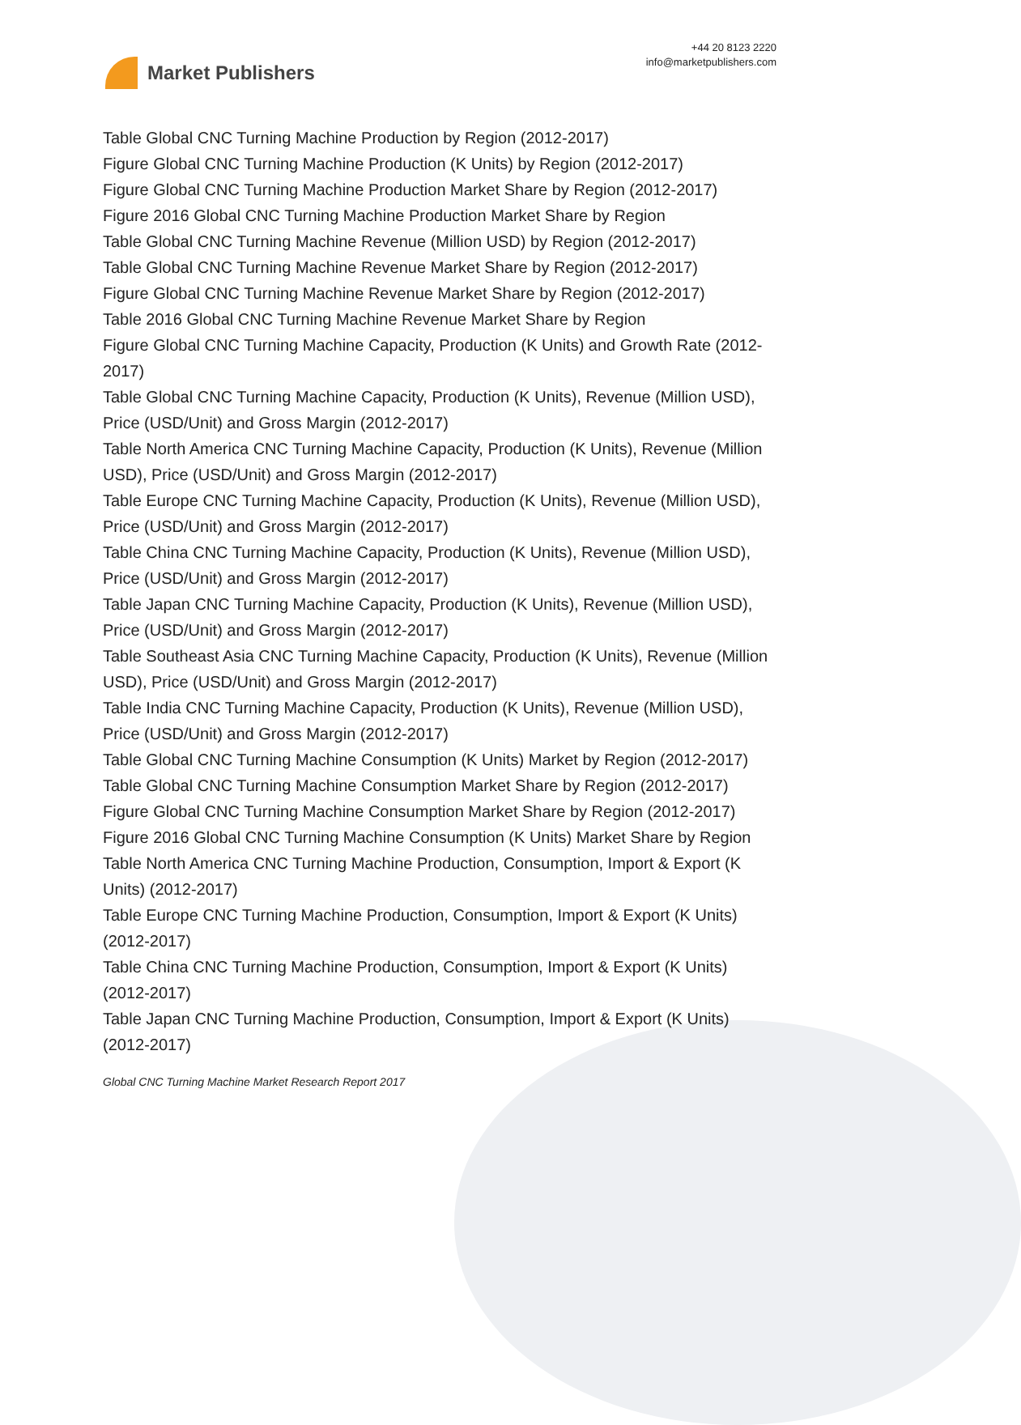Market Publishers
+44 20 8123 2220
info@marketpublishers.com
Table Global CNC Turning Machine Production by Region (2012-2017)
Figure Global CNC Turning Machine Production (K Units) by Region (2012-2017)
Figure Global CNC Turning Machine Production Market Share by Region (2012-2017)
Figure 2016 Global CNC Turning Machine Production Market Share by Region
Table Global CNC Turning Machine Revenue (Million USD) by Region (2012-2017)
Table Global CNC Turning Machine Revenue Market Share by Region (2012-2017)
Figure Global CNC Turning Machine Revenue Market Share by Region (2012-2017)
Table 2016 Global CNC Turning Machine Revenue Market Share by Region
Figure Global CNC Turning Machine Capacity, Production (K Units) and Growth Rate (2012-2017)
Table Global CNC Turning Machine Capacity, Production (K Units), Revenue (Million USD), Price (USD/Unit) and Gross Margin (2012-2017)
Table North America CNC Turning Machine Capacity, Production (K Units), Revenue (Million USD), Price (USD/Unit) and Gross Margin (2012-2017)
Table Europe CNC Turning Machine Capacity, Production (K Units), Revenue (Million USD), Price (USD/Unit) and Gross Margin (2012-2017)
Table China CNC Turning Machine Capacity, Production (K Units), Revenue (Million USD), Price (USD/Unit) and Gross Margin (2012-2017)
Table Japan CNC Turning Machine Capacity, Production (K Units), Revenue (Million USD), Price (USD/Unit) and Gross Margin (2012-2017)
Table Southeast Asia CNC Turning Machine Capacity, Production (K Units), Revenue (Million USD), Price (USD/Unit) and Gross Margin (2012-2017)
Table India CNC Turning Machine Capacity, Production (K Units), Revenue (Million USD), Price (USD/Unit) and Gross Margin (2012-2017)
Table Global CNC Turning Machine Consumption (K Units) Market by Region (2012-2017)
Table Global CNC Turning Machine Consumption Market Share by Region (2012-2017)
Figure Global CNC Turning Machine Consumption Market Share by Region (2012-2017)
Figure 2016 Global CNC Turning Machine Consumption (K Units) Market Share by Region
Table North America CNC Turning Machine Production, Consumption, Import & Export (K Units) (2012-2017)
Table Europe CNC Turning Machine Production, Consumption, Import & Export (K Units) (2012-2017)
Table China CNC Turning Machine Production, Consumption, Import & Export (K Units) (2012-2017)
Table Japan CNC Turning Machine Production, Consumption, Import & Export (K Units) (2012-2017)
Global CNC Turning Machine Market Research Report 2017